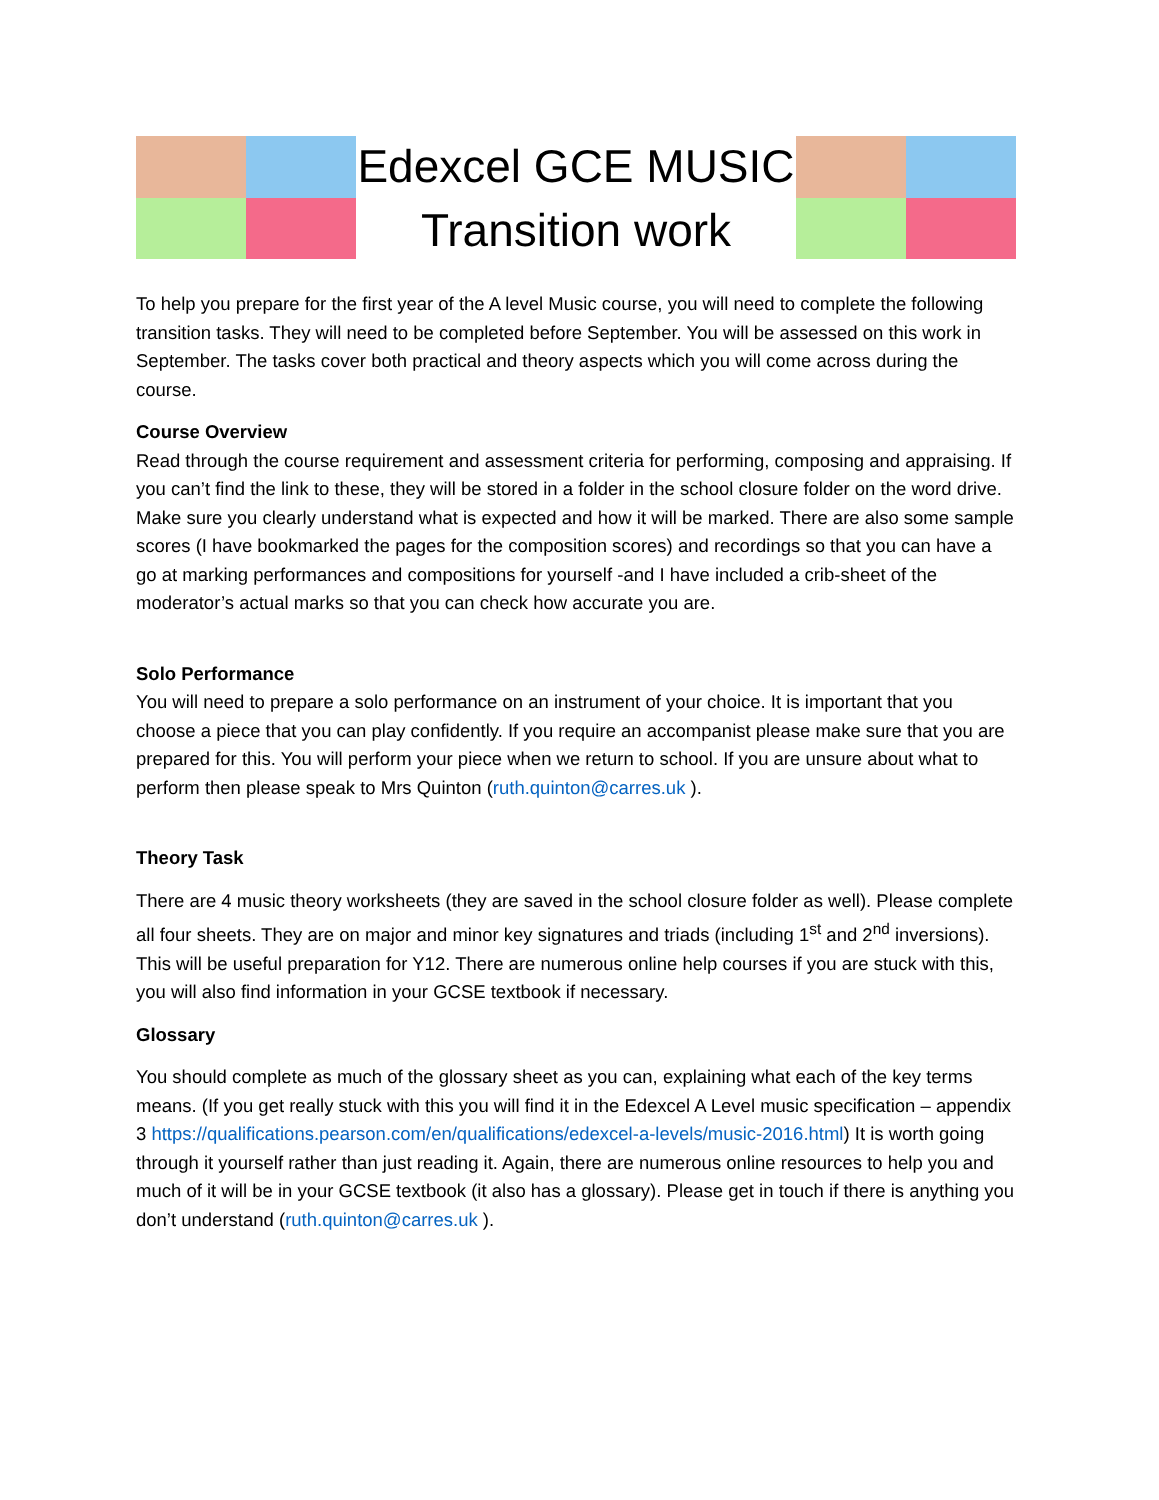Edexcel GCE MUSIC
Transition work
To help you prepare for the first year of the A level Music course, you will need to complete the following transition tasks. They will need to be completed before September. You will be assessed on this work in September. The tasks cover both practical and theory aspects which you will come across during the course.
Course Overview
Read through the course requirement and assessment criteria for performing, composing and appraising. If you can’t find the link to these, they will be stored in a folder in the school closure folder on the word drive. Make sure you clearly understand what is expected and how it will be marked. There are also some sample scores (I have bookmarked the pages for the composition scores) and recordings so that you can have a go at marking performances and compositions for yourself -and I have included a crib-sheet of the moderator’s actual marks so that you can check how accurate you are.
Solo Performance
You will need to prepare a solo performance on an instrument of your choice. It is important that you choose a piece that you can play confidently. If you require an accompanist please make sure that you are prepared for this. You will perform your piece when we return to school. If you are unsure about what to perform then please speak to Mrs Quinton (ruth.quinton@carres.uk ).
Theory Task
There are 4 music theory worksheets (they are saved in the school closure folder as well). Please complete all four sheets. They are on major and minor key signatures and triads (including 1<sup>st</sup> and 2<sup>nd</sup> inversions). This will be useful preparation for Y12. There are numerous online help courses if you are stuck with this, you will also find information in your GCSE textbook if necessary.
Glossary
You should complete as much of the glossary sheet as you can, explaining what each of the key terms means. (If you get really stuck with this you will find it in the Edexcel A Level music specification – appendix 3 https://qualifications.pearson.com/en/qualifications/edexcel-a-levels/music-2016.html) It is worth going through it yourself rather than just reading it. Again, there are numerous online resources to help you and much of it will be in your GCSE textbook (it also has a glossary). Please get in touch if there is anything you don’t understand (ruth.quinton@carres.uk ).